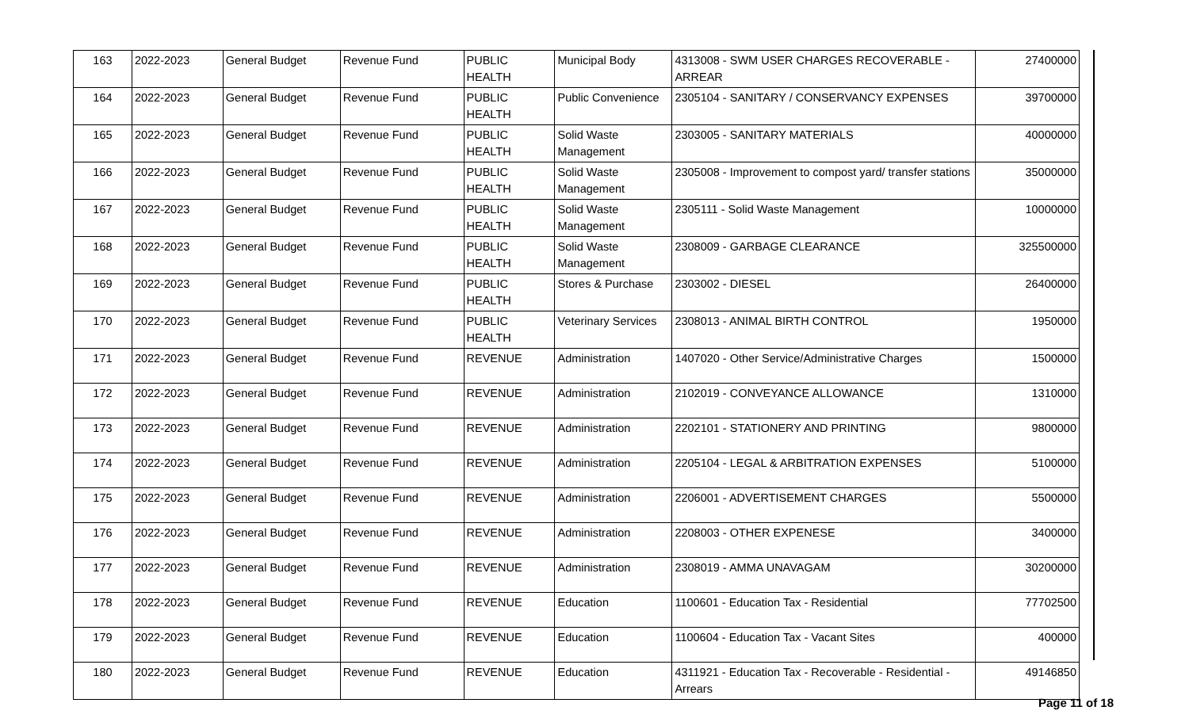| 163 | 2022-2023 | General Budget | Revenue Fund | PUBLIC HEALTH | Municipal Body | 4313008 - SWM USER CHARGES RECOVERABLE - ARREAR | 27400000 |
| 164 | 2022-2023 | General Budget | Revenue Fund | PUBLIC HEALTH | Public Convenience | 2305104 - SANITARY / CONSERVANCY EXPENSES | 39700000 |
| 165 | 2022-2023 | General Budget | Revenue Fund | PUBLIC HEALTH | Solid Waste Management | 2303005 - SANITARY MATERIALS | 40000000 |
| 166 | 2022-2023 | General Budget | Revenue Fund | PUBLIC HEALTH | Solid Waste Management | 2305008 - Improvement to compost yard/ transfer stations | 35000000 |
| 167 | 2022-2023 | General Budget | Revenue Fund | PUBLIC HEALTH | Solid Waste Management | 2305111 - Solid Waste Management | 10000000 |
| 168 | 2022-2023 | General Budget | Revenue Fund | PUBLIC HEALTH | Solid Waste Management | 2308009 - GARBAGE CLEARANCE | 325500000 |
| 169 | 2022-2023 | General Budget | Revenue Fund | PUBLIC HEALTH | Stores & Purchase | 2303002 - DIESEL | 26400000 |
| 170 | 2022-2023 | General Budget | Revenue Fund | PUBLIC HEALTH | Veterinary Services | 2308013 - ANIMAL BIRTH CONTROL | 1950000 |
| 171 | 2022-2023 | General Budget | Revenue Fund | REVENUE | Administration | 1407020 - Other Service/Administrative Charges | 1500000 |
| 172 | 2022-2023 | General Budget | Revenue Fund | REVENUE | Administration | 2102019 - CONVEYANCE ALLOWANCE | 1310000 |
| 173 | 2022-2023 | General Budget | Revenue Fund | REVENUE | Administration | 2202101 - STATIONERY AND PRINTING | 9800000 |
| 174 | 2022-2023 | General Budget | Revenue Fund | REVENUE | Administration | 2205104 - LEGAL & ARBITRATION EXPENSES | 5100000 |
| 175 | 2022-2023 | General Budget | Revenue Fund | REVENUE | Administration | 2206001 - ADVERTISEMENT CHARGES | 5500000 |
| 176 | 2022-2023 | General Budget | Revenue Fund | REVENUE | Administration | 2208003 - OTHER EXPENESE | 3400000 |
| 177 | 2022-2023 | General Budget | Revenue Fund | REVENUE | Administration | 2308019 - AMMA UNAVAGAM | 30200000 |
| 178 | 2022-2023 | General Budget | Revenue Fund | REVENUE | Education | 1100601 - Education Tax - Residential | 77702500 |
| 179 | 2022-2023 | General Budget | Revenue Fund | REVENUE | Education | 1100604 - Education Tax - Vacant Sites | 400000 |
| 180 | 2022-2023 | General Budget | Revenue Fund | REVENUE | Education | 4311921 - Education Tax - Recoverable - Residential - Arrears | 49146850 |
Page 11 of 18